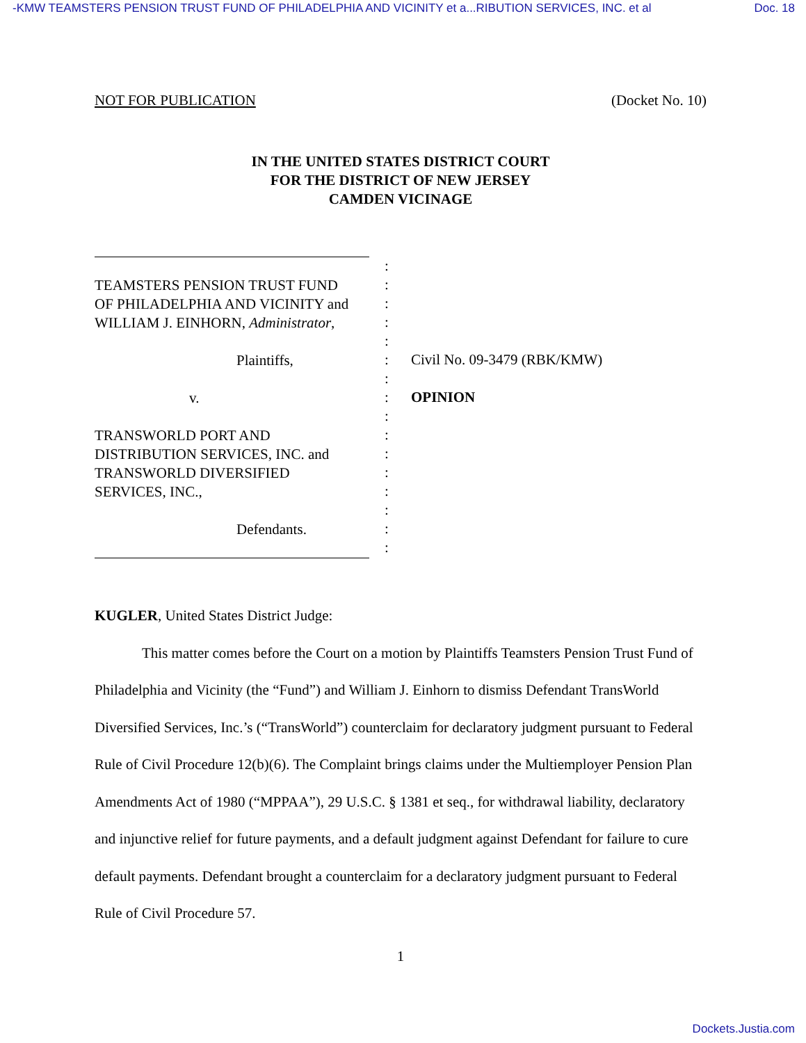-KMW TEAMSTERS PENSION TRUST FUND OF PHILADELPHIA AND VICINITY et a...RIBUTION SERVICES, INC. et al Doc. 18
NOT FOR PUBLICATION (Docket No. 10)
IN THE UNITED STATES DISTRICT COURT
FOR THE DISTRICT OF NEW JERSEY
CAMDEN VICINAGE
TEAMSTERS PENSION TRUST FUND
OF PHILADELPHIA AND VICINITY and
WILLIAM J. EINHORN, Administrator,
Plaintiffs,
v.
TRANSWORLD PORT AND
DISTRIBUTION SERVICES, INC. and
TRANSWORLD DIVERSIFIED
SERVICES, INC.,
Defendants.
:
:
:
:
:
:
:
:
:
:
:
:
:
:
:
:
Civil No. 09-3479 (RBK/KMW)
OPINION
KUGLER, United States District Judge:
This matter comes before the Court on a motion by Plaintiffs Teamsters Pension Trust Fund of Philadelphia and Vicinity (the “Fund”) and William J. Einhorn to dismiss Defendant TransWorld Diversified Services, Inc.’s (“TransWorld”) counterclaim for declaratory judgment pursuant to Federal Rule of Civil Procedure 12(b)(6). The Complaint brings claims under the Multiemployer Pension Plan Amendments Act of 1980 (“MPPAA”), 29 U.S.C. § 1381 et seq., for withdrawal liability, declaratory and injunctive relief for future payments, and a default judgment against Defendant for failure to cure default payments. Defendant brought a counterclaim for a declaratory judgment pursuant to Federal Rule of Civil Procedure 57.
1
Dockets.Justia.com